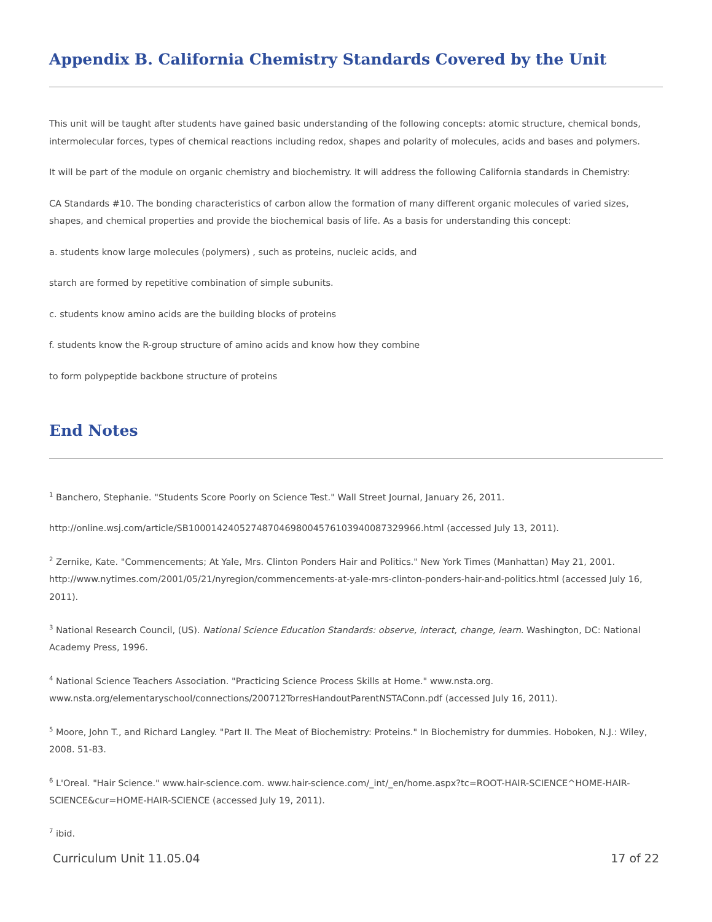Appendix B. California Chemistry Standards Covered by the Unit
This unit will be taught after students have gained basic understanding of the following concepts: atomic structure, chemical bonds, intermolecular forces, types of chemical reactions including redox, shapes and polarity of molecules, acids and bases and polymers.
It will be part of the module on organic chemistry and biochemistry. It will address the following California standards in Chemistry:
CA Standards #10. The bonding characteristics of carbon allow the formation of many different organic molecules of varied sizes, shapes, and chemical properties and provide the biochemical basis of life. As a basis for understanding this concept:
a. students know large molecules (polymers) , such as proteins, nucleic acids, and
starch are formed by repetitive combination of simple subunits.
c. students know amino acids are the building blocks of proteins
f. students know the R-group structure of amino acids and know how they combine
to form polypeptide backbone structure of proteins
End Notes
<sup>1</sup> Banchero, Stephanie. "Students Score Poorly on Science Test." Wall Street Journal, January 26, 2011.
http://online.wsj.com/article/SB10001424052748704698004576103940087329966.html (accessed July 13, 2011).
<sup>2</sup> Zernike, Kate. "Commencements; At Yale, Mrs. Clinton Ponders Hair and Politics." New York Times (Manhattan) May 21, 2001. http://www.nytimes.com/2001/05/21/nyregion/commencements-at-yale-mrs-clinton-ponders-hair-and-politics.html (accessed July 16, 2011).
<sup>3</sup> National Research Council, (US). National Science Education Standards: observe, interact, change, learn. Washington, DC: National Academy Press, 1996.
<sup>4</sup> National Science Teachers Association. "Practicing Science Process Skills at Home." www.nsta.org. www.nsta.org/elementaryschool/connections/200712TorresHandoutParentNSTAConn.pdf (accessed July 16, 2011).
<sup>5</sup> Moore, John T., and Richard Langley. "Part II. The Meat of Biochemistry: Proteins." In Biochemistry for dummies. Hoboken, N.J.: Wiley, 2008. 51-83.
<sup>6</sup> L'Oreal. "Hair Science." www.hair-science.com. www.hair-science.com/_int/_en/home.aspx?tc=ROOT-HAIR-SCIENCE^HOME-HAIR-SCIENCE&cur=HOME-HAIR-SCIENCE (accessed July 19, 2011).
<sup>7</sup> ibid.
Curriculum Unit 11.05.04 17 of 22